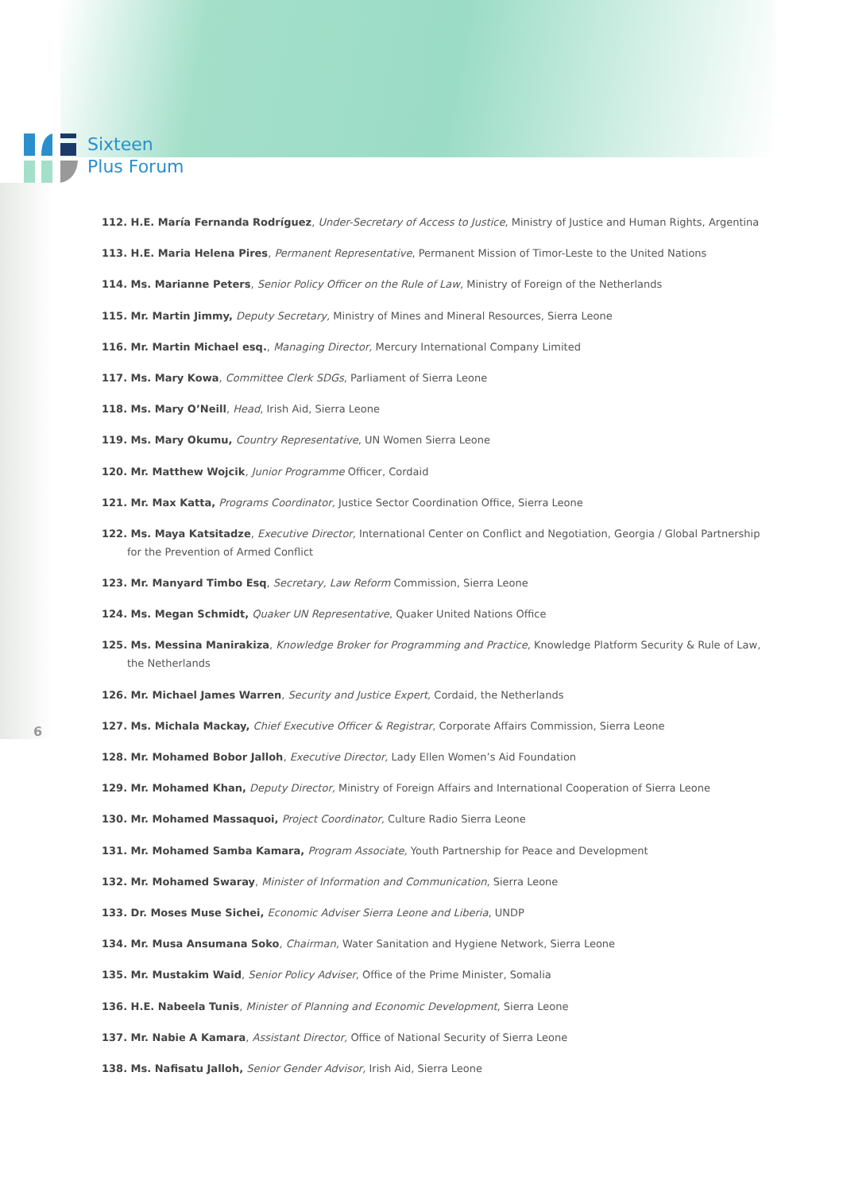Sixteen
Plus Forum
112. H.E. María Fernanda Rodríguez, Under-Secretary of Access to Justice, Ministry of Justice and Human Rights, Argentina
113. H.E. Maria Helena Pires, Permanent Representative, Permanent Mission of Timor-Leste to the United Nations
114. Ms. Marianne Peters, Senior Policy Officer on the Rule of Law, Ministry of Foreign of the Netherlands
115. Mr. Martin Jimmy, Deputy Secretary, Ministry of Mines and Mineral Resources, Sierra Leone
116. Mr. Martin Michael esq., Managing Director, Mercury International Company Limited
117. Ms. Mary Kowa, Committee Clerk SDGs, Parliament of Sierra Leone
118. Ms. Mary O’Neill, Head, Irish Aid, Sierra Leone
119. Ms. Mary Okumu, Country Representative, UN Women Sierra Leone
120. Mr. Matthew Wojcik, Junior Programme Officer, Cordaid
121. Mr. Max Katta, Programs Coordinator, Justice Sector Coordination Office, Sierra Leone
122. Ms. Maya Katsitadze, Executive Director, International Center on Conflict and Negotiation, Georgia / Global Partnership for the Prevention of Armed Conflict
123. Mr. Manyard Timbo Esq, Secretary, Law Reform Commission, Sierra Leone
124. Ms. Megan Schmidt, Quaker UN Representative, Quaker United Nations Office
125. Ms. Messina Manirakiza, Knowledge Broker for Programming and Practice, Knowledge Platform Security & Rule of Law, the Netherlands
126. Mr. Michael James Warren, Security and Justice Expert, Cordaid, the Netherlands
127. Ms. Michala Mackay, Chief Executive Officer & Registrar, Corporate Affairs Commission, Sierra Leone
128. Mr. Mohamed Bobor Jalloh, Executive Director, Lady Ellen Women’s Aid Foundation
129. Mr. Mohamed Khan, Deputy Director, Ministry of Foreign Affairs and International Cooperation of Sierra Leone
130. Mr. Mohamed Massaquoi, Project Coordinator, Culture Radio Sierra Leone
131. Mr. Mohamed Samba Kamara, Program Associate, Youth Partnership for Peace and Development
132. Mr. Mohamed Swaray, Minister of Information and Communication, Sierra Leone
133. Dr. Moses Muse Sichei, Economic Adviser Sierra Leone and Liberia, UNDP
134. Mr. Musa Ansumana Soko, Chairman, Water Sanitation and Hygiene Network, Sierra Leone
135. Mr. Mustakim Waid, Senior Policy Adviser, Office of the Prime Minister, Somalia
136. H.E. Nabeela Tunis, Minister of Planning and Economic Development, Sierra Leone
137. Mr. Nabie A Kamara, Assistant Director, Office of National Security of Sierra Leone
138. Ms. Nafisatu Jalloh, Senior Gender Advisor, Irish Aid, Sierra Leone
6